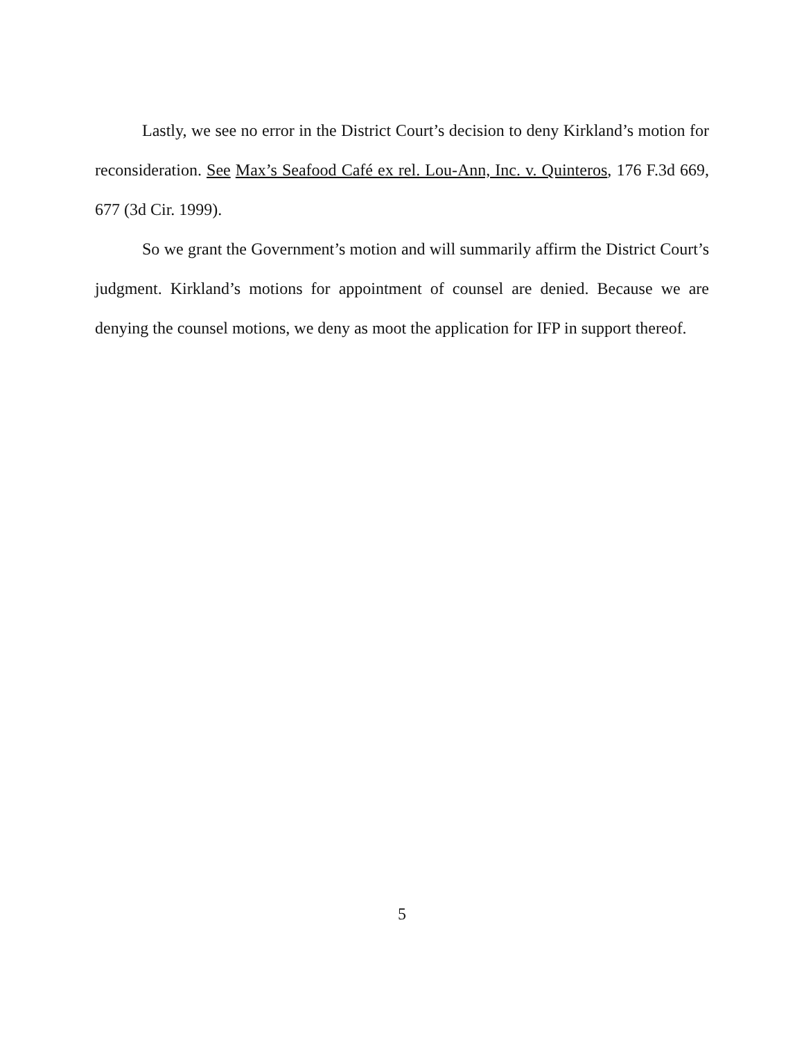Lastly, we see no error in the District Court’s decision to deny Kirkland’s motion for reconsideration. See Max’s Seafood Café ex rel. Lou-Ann, Inc. v. Quinteros, 176 F.3d 669, 677 (3d Cir. 1999).
So we grant the Government’s motion and will summarily affirm the District Court’s judgment. Kirkland’s motions for appointment of counsel are denied. Because we are denying the counsel motions, we deny as moot the application for IFP in support thereof.
5